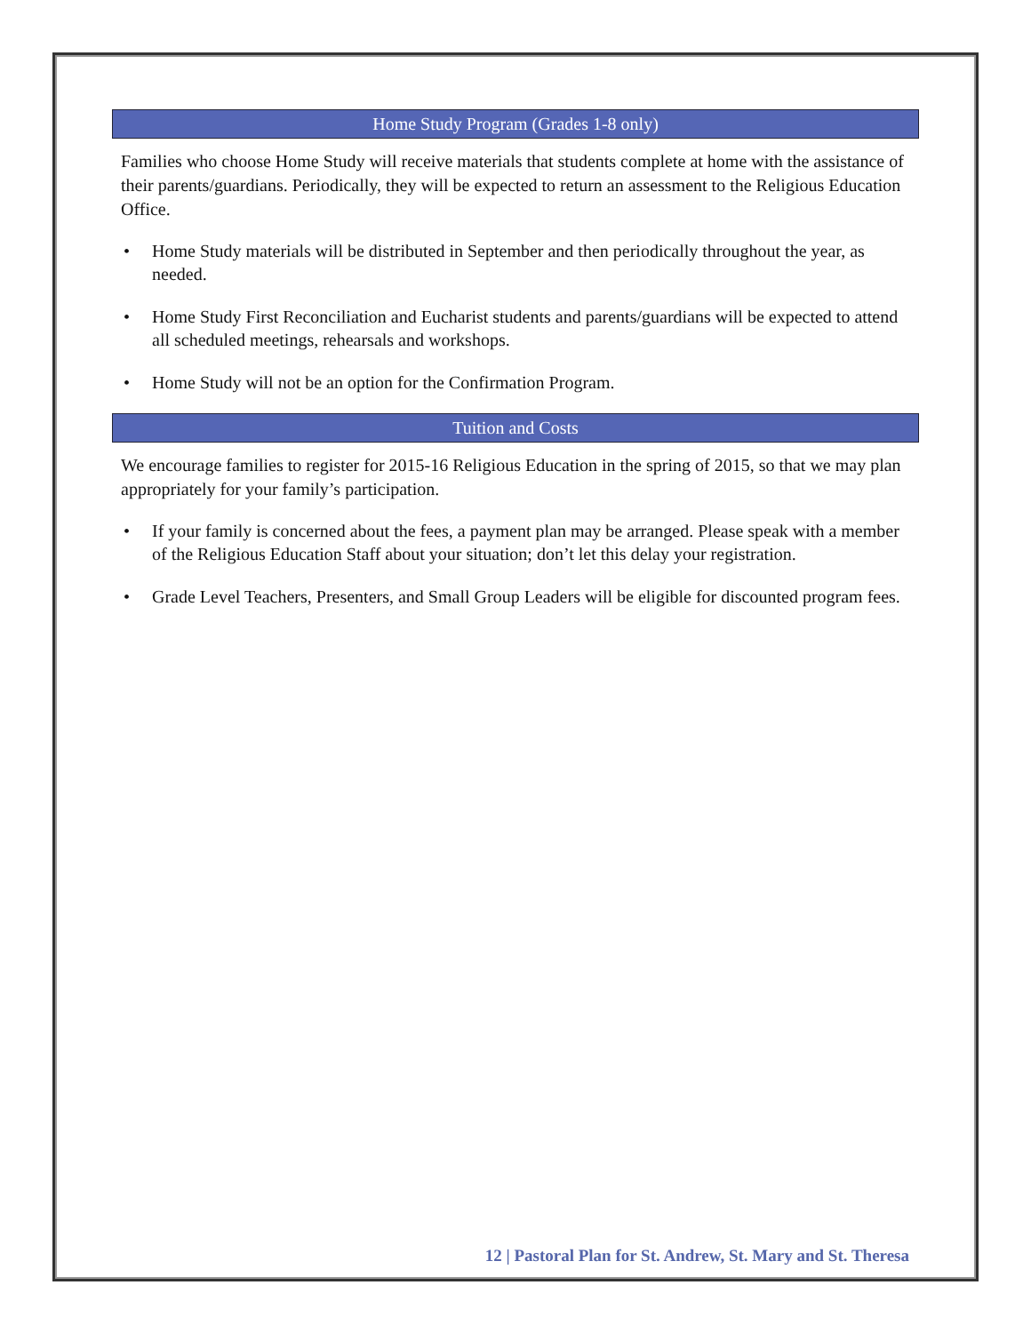Home Study Program (Grades 1-8 only)
Families who choose Home Study will receive materials that students complete at home with the assistance of their parents/guardians. Periodically, they will be expected to return an assessment to the Religious Education Office.
• Home Study materials will be distributed in September and then periodically throughout the year, as needed.
• Home Study First Reconciliation and Eucharist students and parents/guardians will be expected to attend all scheduled meetings, rehearsals and workshops.
• Home Study will not be an option for the Confirmation Program.
Tuition and Costs
We encourage families to register for 2015-16 Religious Education in the spring of 2015, so that we may plan appropriately for your family’s participation.
• If your family is concerned about the fees, a payment plan may be arranged. Please speak with a member of the Religious Education Staff about your situation; don’t let this delay your registration.
• Grade Level Teachers, Presenters, and Small Group Leaders will be eligible for discounted program fees.
12 | Pastoral Plan for St. Andrew, St. Mary and St. Theresa